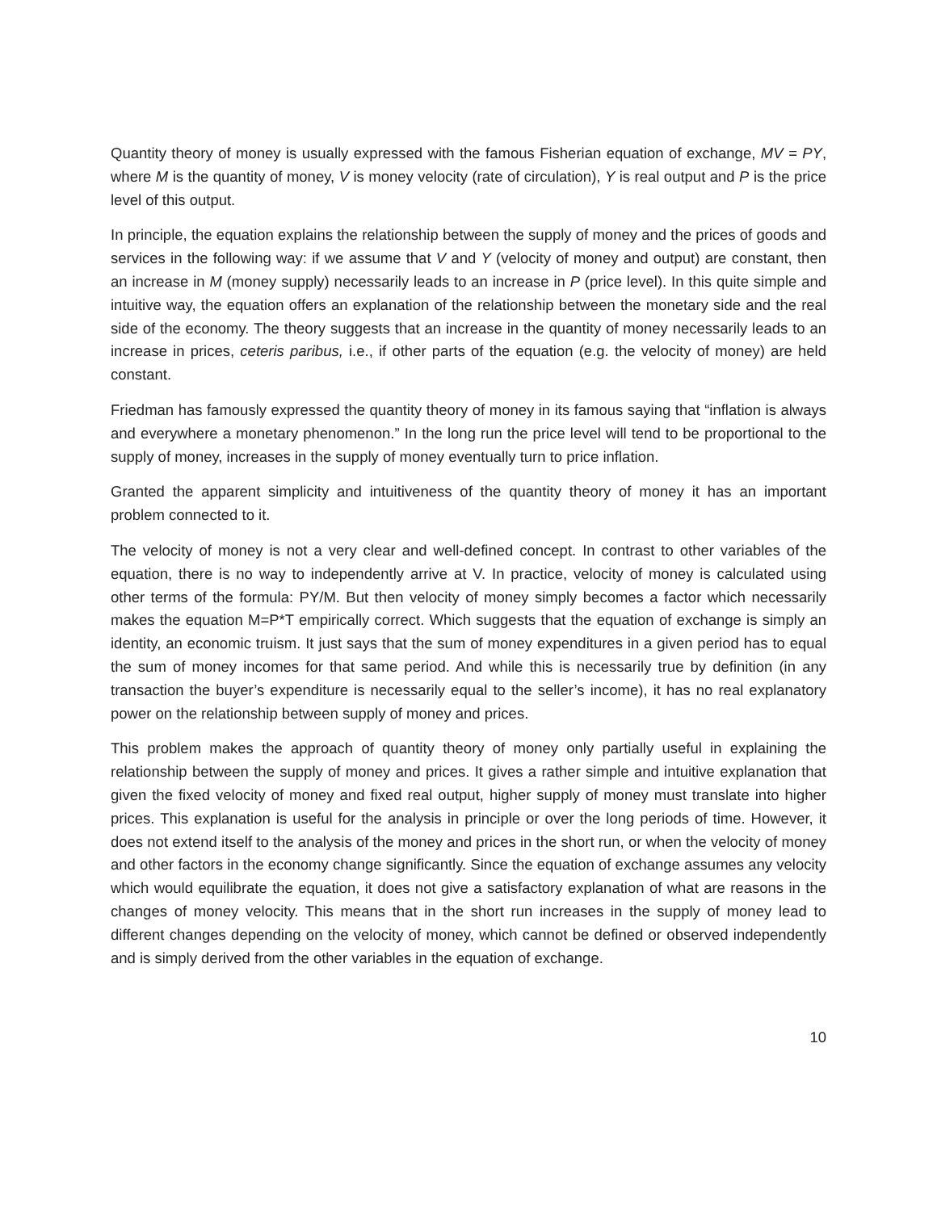Quantity theory of money is usually expressed with the famous Fisherian equation of exchange, MV = PY, where M is the quantity of money, V is money velocity (rate of circulation), Y is real output and P is the price level of this output.
In principle, the equation explains the relationship between the supply of money and the prices of goods and services in the following way: if we assume that V and Y (velocity of money and output) are constant, then an increase in M (money supply) necessarily leads to an increase in P (price level). In this quite simple and intuitive way, the equation offers an explanation of the relationship between the monetary side and the real side of the economy. The theory suggests that an increase in the quantity of money necessarily leads to an increase in prices, ceteris paribus, i.e., if other parts of the equation (e.g. the velocity of money) are held constant.
Friedman has famously expressed the quantity theory of money in its famous saying that “inflation is always and everywhere a monetary phenomenon.” In the long run the price level will tend to be proportional to the supply of money, increases in the supply of money eventually turn to price inflation.
Granted the apparent simplicity and intuitiveness of the quantity theory of money it has an important problem connected to it.
The velocity of money is not a very clear and well-defined concept. In contrast to other variables of the equation, there is no way to independently arrive at V. In practice, velocity of money is calculated using other terms of the formula: PY/M. But then velocity of money simply becomes a factor which necessarily makes the equation M=P*T empirically correct. Which suggests that the equation of exchange is simply an identity, an economic truism. It just says that the sum of money expenditures in a given period has to equal the sum of money incomes for that same period. And while this is necessarily true by definition (in any transaction the buyer’s expenditure is necessarily equal to the seller’s income), it has no real explanatory power on the relationship between supply of money and prices.
This problem makes the approach of quantity theory of money only partially useful in explaining the relationship between the supply of money and prices. It gives a rather simple and intuitive explanation that given the fixed velocity of money and fixed real output, higher supply of money must translate into higher prices. This explanation is useful for the analysis in principle or over the long periods of time. However, it does not extend itself to the analysis of the money and prices in the short run, or when the velocity of money and other factors in the economy change significantly. Since the equation of exchange assumes any velocity which would equilibrate the equation, it does not give a satisfactory explanation of what are reasons in the changes of money velocity. This means that in the short run increases in the supply of money lead to different changes depending on the velocity of money, which cannot be defined or observed independently and is simply derived from the other variables in the equation of exchange.
10